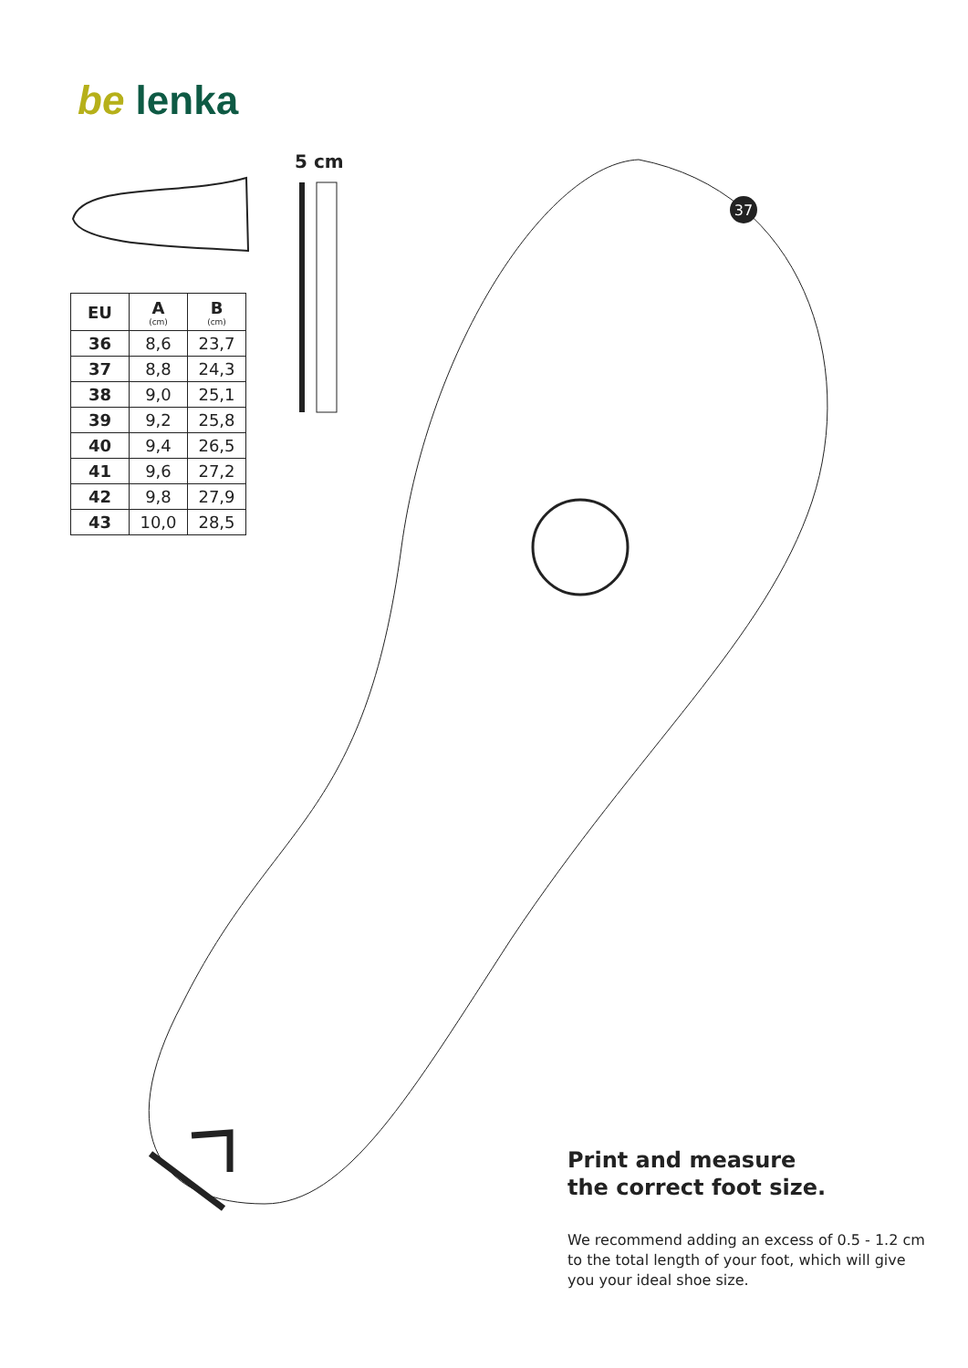37
be lenka
5 cm
| EU | A (cm) | B (cm) |
| --- | --- | --- |
| 36 | 8,6 | 23,7 |
| 37 | 8,8 | 24,3 |
| 38 | 9,0 | 25,1 |
| 39 | 9,2 | 25,8 |
| 40 | 9,4 | 26,5 |
| 41 | 9,6 | 27,2 |
| 42 | 9,8 | 27,9 |
| 43 | 10,0 | 28,5 |
Print and measure
the correct foot size.
We recommend adding an excess of 0.5 - 1.2 cm to the total length of your foot, which will give you your ideal shoe size.